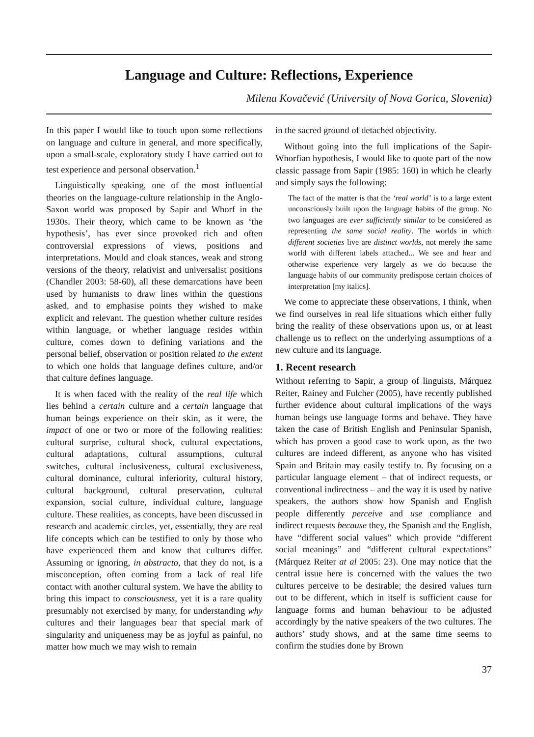Language and Culture: Reflections, Experience
Milena Kovačević (University of Nova Gorica, Slovenia)
In this paper I would like to touch upon some reflections on language and culture in general, and more specifically, upon a small-scale, exploratory study I have carried out to test experience and personal observation.<sup>1</sup>
Linguistically speaking, one of the most influential theories on the language-culture relationship in the Anglo-Saxon world was proposed by Sapir and Whorf in the 1930s. Their theory, which came to be known as ‘the hypothesis’, has ever since provoked rich and often controversial expressions of views, positions and interpretations. Mould and cloak stances, weak and strong versions of the theory, relativist and universalist positions (Chandler 2003: 58-60), all these demarcations have been used by humanists to draw lines within the questions asked, and to emphasise points they wished to make explicit and relevant. The question whether culture resides within language, or whether language resides within culture, comes down to defining variations and the personal belief, observation or position related to the extent to which one holds that language defines culture, and/or that culture defines language.
It is when faced with the reality of the real life which lies behind a certain culture and a certain language that human beings experience on their skin, as it were, the impact of one or two or more of the following realities: cultural surprise, cultural shock, cultural expectations, cultural adaptations, cultural assumptions, cultural switches, cultural inclusiveness, cultural exclusiveness, cultural dominance, cultural inferiority, cultural history, cultural background, cultural preservation, cultural expansion, social culture, individual culture, language culture. These realities, as concepts, have been discussed in research and academic circles, yet, essentially, they are real life concepts which can be testified to only by those who have experienced them and know that cultures differ. Assuming or ignoring, in abstracto, that they do not, is a misconception, often coming from a lack of real life contact with another cultural system. We have the ability to bring this impact to consciousness, yet it is a rare quality presumably not exercised by many, for understanding why cultures and their languages bear that special mark of singularity and uniqueness may be as joyful as painful, no matter how much we may wish to remain
in the sacred ground of detached objectivity.
Without going into the full implications of the Sapir-Whorfian hypothesis, I would like to quote part of the now classic passage from Sapir (1985: 160) in which he clearly and simply says the following:
The fact of the matter is that the ‘real world’ is to a large extent unconsciously built upon the language habits of the group. No two languages are ever sufficiently similar to be considered as representing the same social reality. The worlds in which different societies live are distinct worlds, not merely the same world with different labels attached... We see and hear and otherwise experience very largely as we do because the language habits of our community predispose certain choices of interpretation [my italics].
We come to appreciate these observations, I think, when we find ourselves in real life situations which either fully bring the reality of these observations upon us, or at least challenge us to reflect on the underlying assumptions of a new culture and its language.
1. Recent research
Without referring to Sapir, a group of linguists, Márquez Reiter, Rainey and Fulcher (2005), have recently published further evidence about cultural implications of the ways human beings use language forms and behave. They have taken the case of British English and Peninsular Spanish, which has proven a good case to work upon, as the two cultures are indeed different, as anyone who has visited Spain and Britain may easily testify to. By focusing on a particular language element – that of indirect requests, or conventional indirectness – and the way it is used by native speakers, the authors show how Spanish and English people differently perceive and use compliance and indirect requests because they, the Spanish and the English, have “different social values” which provide “different social meanings” and “different cultural expectations” (Márquez Reiter at al 2005: 23). One may notice that the central issue here is concerned with the values the two cultures perceive to be desirable; the desired values turn out to be different, which in itself is sufficient cause for language forms and human behaviour to be adjusted accordingly by the native speakers of the two cultures. The authors’ study shows, and at the same time seems to confirm the studies done by Brown
37